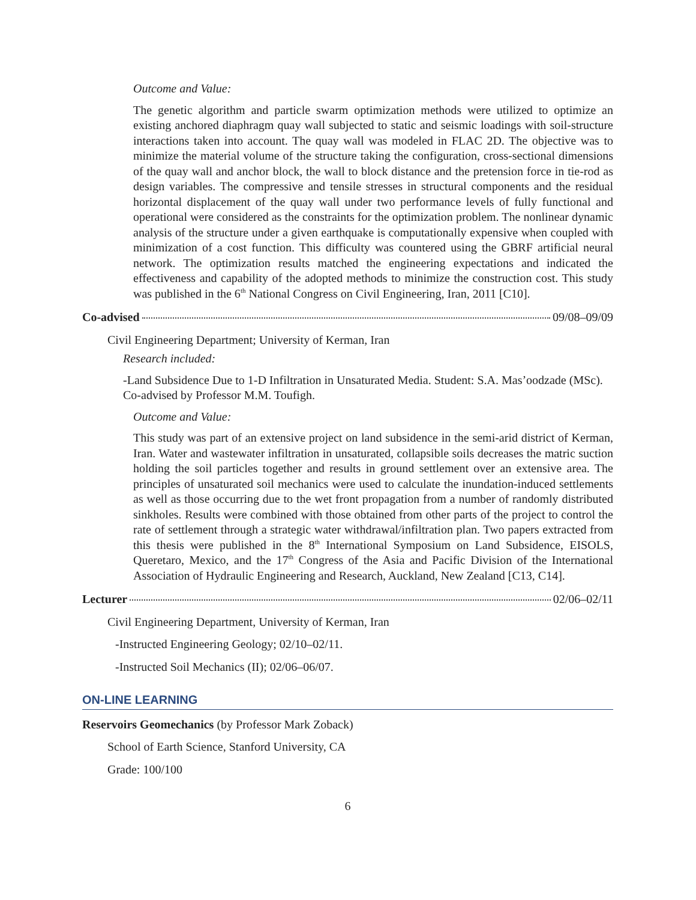Outcome and Value:
The genetic algorithm and particle swarm optimization methods were utilized to optimize an existing anchored diaphragm quay wall subjected to static and seismic loadings with soil-structure interactions taken into account. The quay wall was modeled in FLAC 2D. The objective was to minimize the material volume of the structure taking the configuration, cross-sectional dimensions of the quay wall and anchor block, the wall to block distance and the pretension force in tie-rod as design variables. The compressive and tensile stresses in structural components and the residual horizontal displacement of the quay wall under two performance levels of fully functional and operational were considered as the constraints for the optimization problem. The nonlinear dynamic analysis of the structure under a given earthquake is computationally expensive when coupled with minimization of a cost function. This difficulty was countered using the GBRF artificial neural network. The optimization results matched the engineering expectations and indicated the effectiveness and capability of the adopted methods to minimize the construction cost. This study was published in the 6<sup>th</sup> National Congress on Civil Engineering, Iran, 2011 [C10].
Co-advised 09/08–09/09
Civil Engineering Department; University of Kerman, Iran
Research included:
-Land Subsidence Due to 1-D Infiltration in Unsaturated Media. Student: S.A. Mas’oodzade (MSc). Co-advised by Professor M.M. Toufigh.
Outcome and Value:
This study was part of an extensive project on land subsidence in the semi-arid district of Kerman, Iran. Water and wastewater infiltration in unsaturated, collapsible soils decreases the matric suction holding the soil particles together and results in ground settlement over an extensive area. The principles of unsaturated soil mechanics were used to calculate the inundation-induced settlements as well as those occurring due to the wet front propagation from a number of randomly distributed sinkholes. Results were combined with those obtained from other parts of the project to control the rate of settlement through a strategic water withdrawal/infiltration plan. Two papers extracted from this thesis were published in the 8<sup>th</sup> International Symposium on Land Subsidence, EISOLS, Queretaro, Mexico, and the 17<sup>th</sup> Congress of the Asia and Pacific Division of the International Association of Hydraulic Engineering and Research, Auckland, New Zealand [C13, C14].
Lecturer 02/06–02/11
Civil Engineering Department, University of Kerman, Iran
-Instructed Engineering Geology; 02/10–02/11.
-Instructed Soil Mechanics (II); 02/06–06/07.
ON-LINE LEARNING
Reservoirs Geomechanics (by Professor Mark Zoback)
School of Earth Science, Stanford University, CA
Grade: 100/100
6